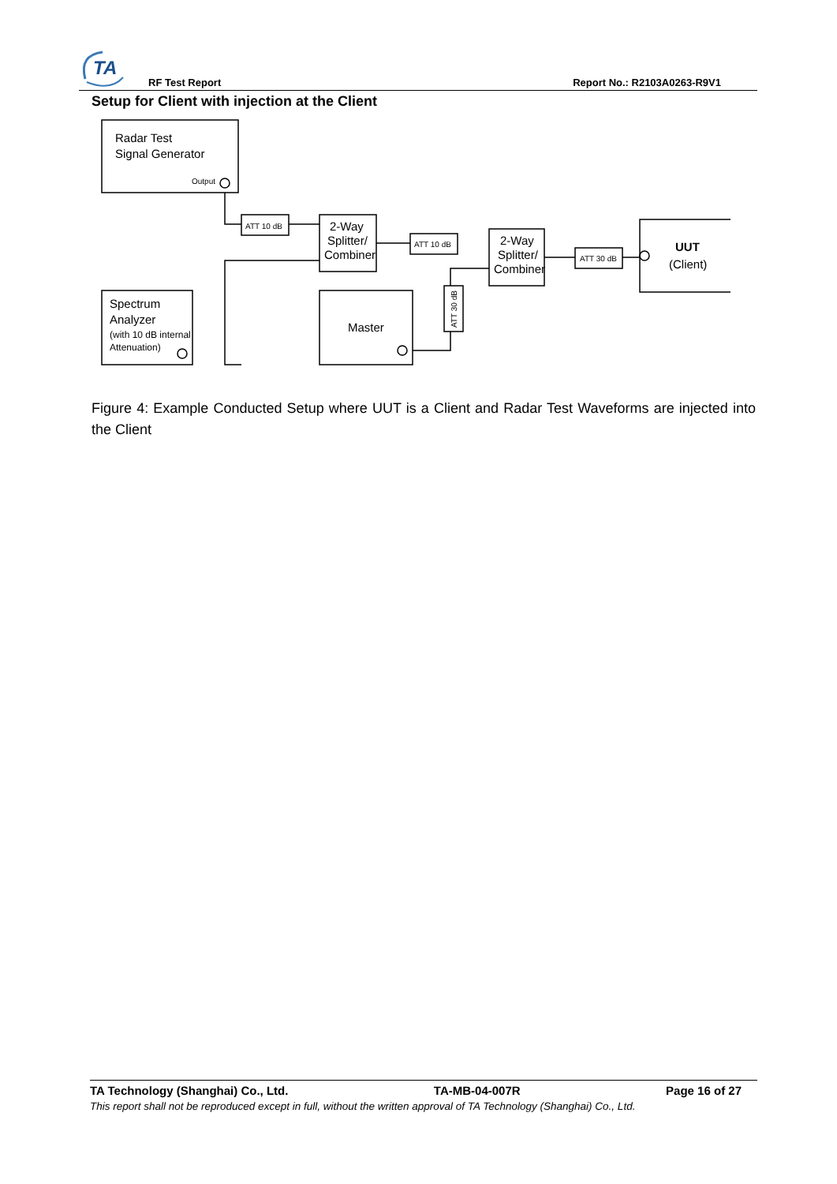TA
RF Test Report Report No.: R2103A0263-R9V1
Setup for Client with injection at the Client
Radar Test
Signal Generator
Output
ATT 10 dB
ATT 10 dB
ATT 30 dB
ATT 30 dB
2-Way
Splitter/
Combiner
2-Way
Splitter/
Combiner
UUT
(Client)
Spectrum
Analyzer
(with 10 dB internal
Attenuation)
Master
Figure 4: Example Conducted Setup where UUT is a Client and Radar Test Waveforms are injected into the Client
TA Technology (Shanghai) Co., Ltd. TA-MB-04-007R Page 16 of 27
This report shall not be reproduced except in full, without the written approval of TA Technology (Shanghai) Co., Ltd.